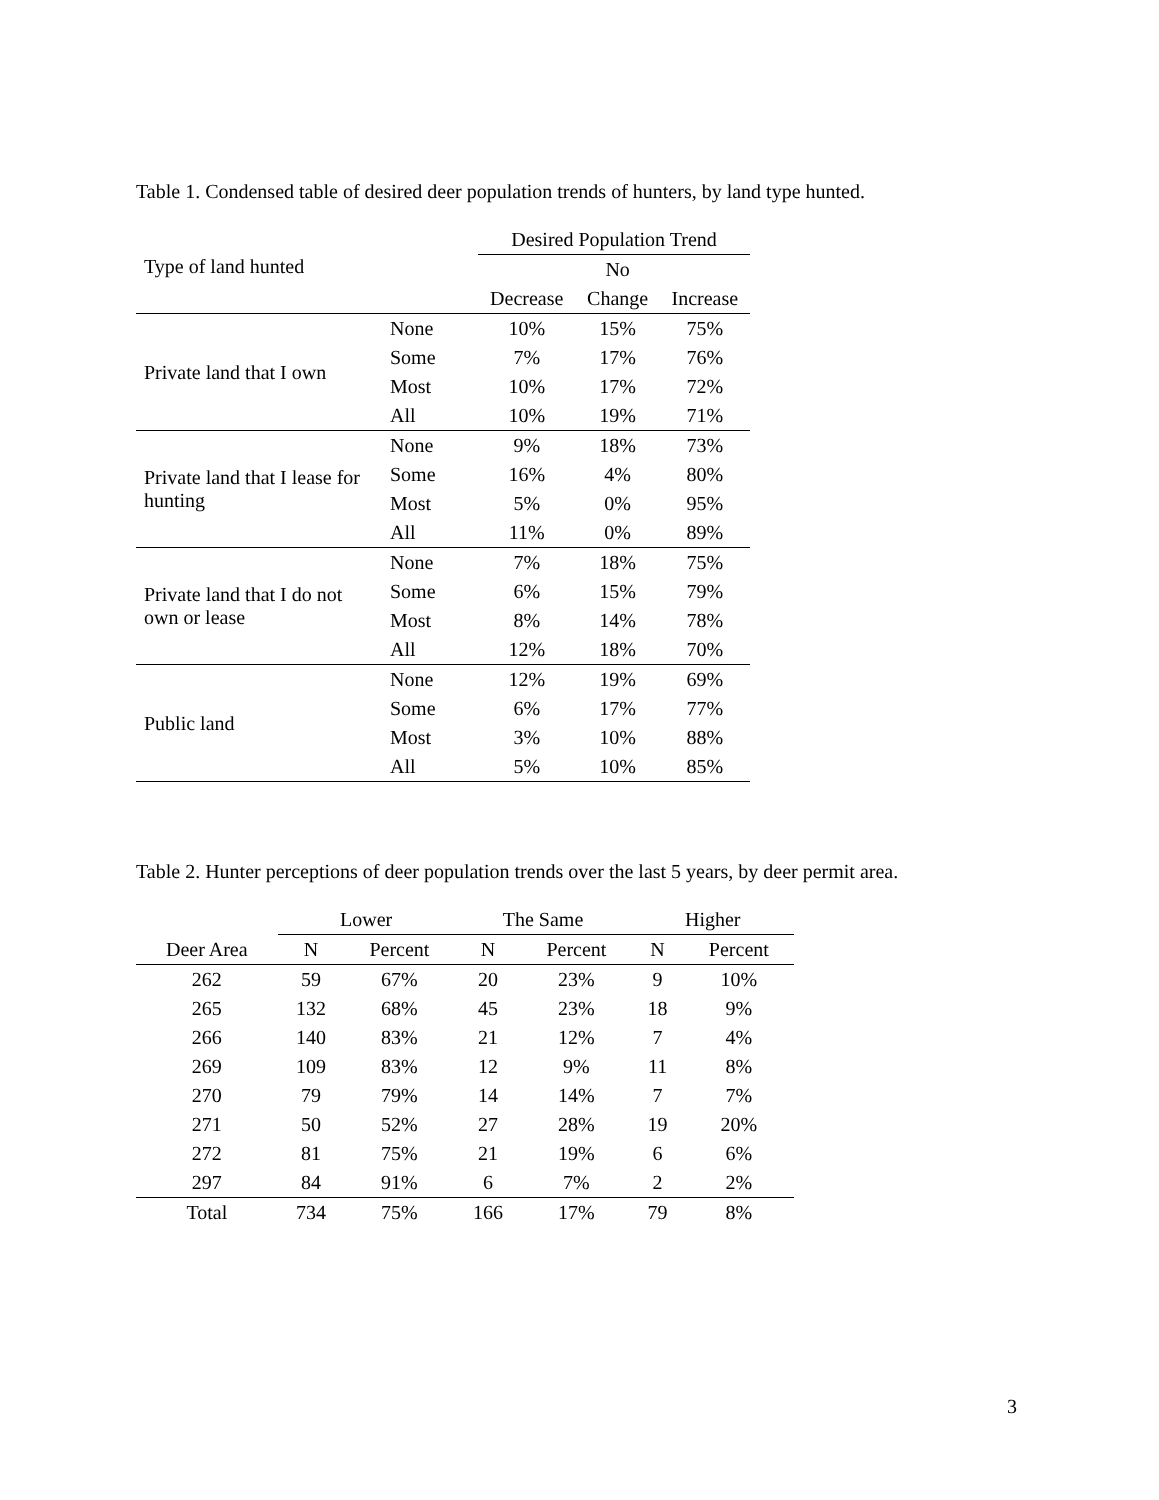Table 1. Condensed table of desired deer population trends of hunters, by land type hunted.
| | | Desired Population Trend | | |
| Type of land hunted | | | No | |
| | | Decrease | Change | Increase |
| Private land that I own | None | 10% | 15% | 75% |
| | Some | 7% | 17% | 76% |
| | Most | 10% | 17% | 72% |
| | All | 10% | 19% | 71% |
| Private land that I lease for hunting | None | 9% | 18% | 73% |
| | Some | 16% | 4% | 80% |
| | Most | 5% | 0% | 95% |
| | All | 11% | 0% | 89% |
| Private land that I do not own or lease | None | 7% | 18% | 75% |
| | Some | 6% | 15% | 79% |
| | Most | 8% | 14% | 78% |
| | All | 12% | 18% | 70% |
| Public land | None | 12% | 19% | 69% |
| | Some | 6% | 17% | 77% |
| | Most | 3% | 10% | 88% |
| | All | 5% | 10% | 85% |
Table 2. Hunter perceptions of deer population trends over the last 5 years, by deer permit area.
| | Lower | | The Same | | Higher | |
| --- | --- | --- | --- | --- | --- | --- |
| Deer Area | N | Percent | N | Percent | N | Percent |
| 262 | 59 | 67% | 20 | 23% | 9 | 10% |
| 265 | 132 | 68% | 45 | 23% | 18 | 9% |
| 266 | 140 | 83% | 21 | 12% | 7 | 4% |
| 269 | 109 | 83% | 12 | 9% | 11 | 8% |
| 270 | 79 | 79% | 14 | 14% | 7 | 7% |
| 271 | 50 | 52% | 27 | 28% | 19 | 20% |
| 272 | 81 | 75% | 21 | 19% | 6 | 6% |
| 297 | 84 | 91% | 6 | 7% | 2 | 2% |
| Total | 734 | 75% | 166 | 17% | 79 | 8% |
3